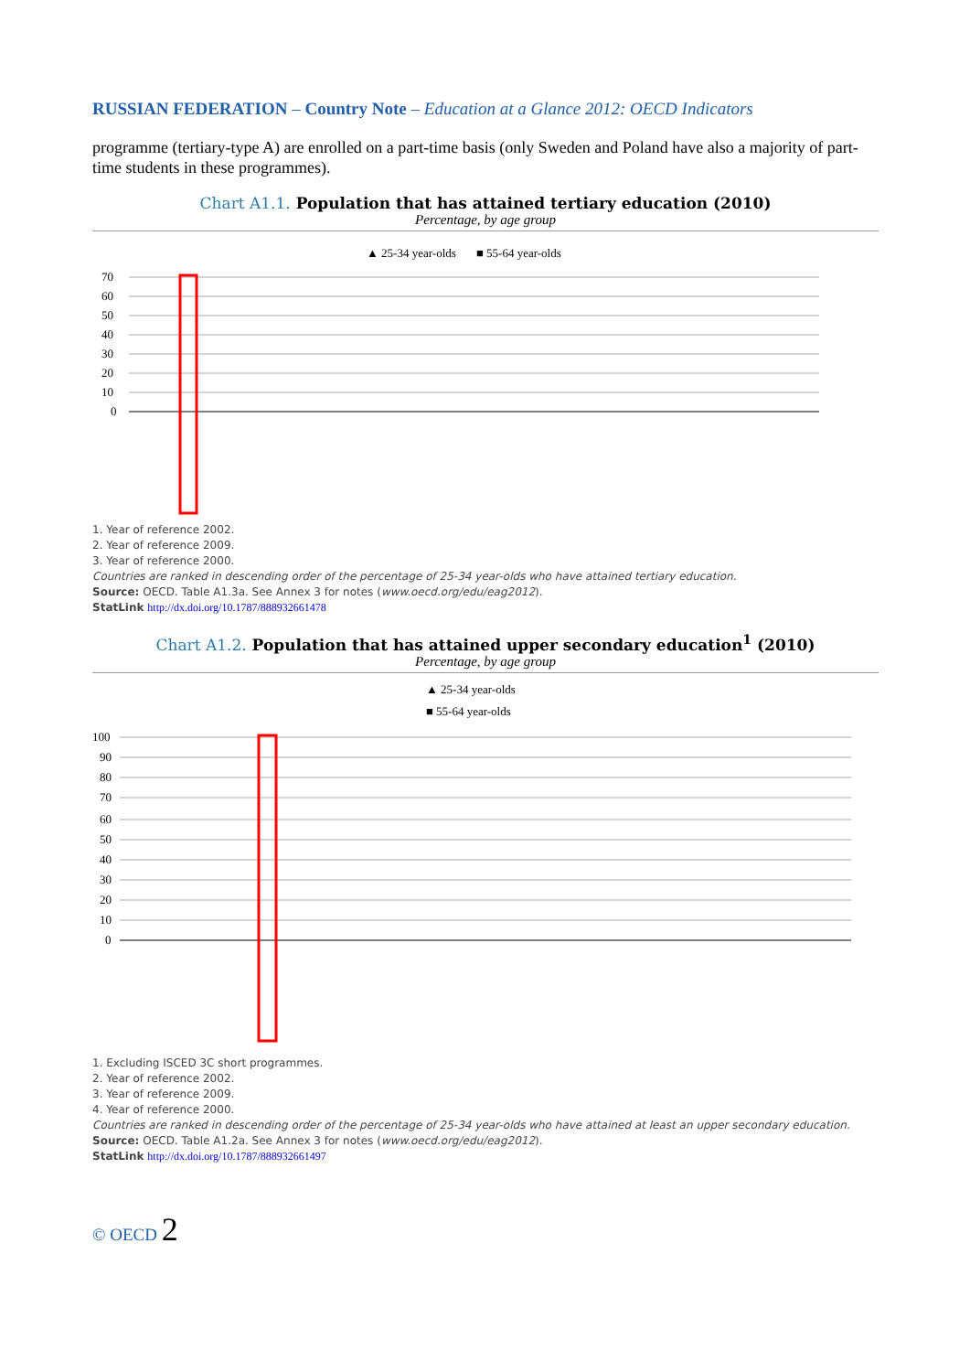RUSSIAN FEDERATION – Country Note – Education at a Glance 2012: OECD Indicators
programme (tertiary-type A) are enrolled on a part-time basis (only Sweden and Poland have also a majority of part-time students in these programmes).
Chart A1.1. Population that has attained tertiary education (2010)
Percentage, by age group
▲ 25-34 year-olds
■ 55-64 year-olds
70
60
50
40
30
20
10
0
1. Year of reference 2002.
2. Year of reference 2009.
3. Year of reference 2000.
Countries are ranked in descending order of the percentage of 25-34 year-olds who have attained tertiary education.
Source: OECD. Table A1.3a. See Annex 3 for notes (www.oecd.org/edu/eag2012).
StatLink http://dx.doi.org/10.1787/888932661478
Chart A1.2. Population that has attained upper secondary education<sup>1</sup> (2010)
Percentage, by age group
▲ 25-34 year-olds
■ 55-64 year-olds
100
90
80
70
60
50
40
30
20
10
0
1. Excluding ISCED 3C short programmes.
2. Year of reference 2002.
3. Year of reference 2009.
4. Year of reference 2000.
Countries are ranked in descending order of the percentage of 25-34 year-olds who have attained at least an upper secondary education.
Source: OECD. Table A1.2a. See Annex 3 for notes (www.oecd.org/edu/eag2012).
StatLink http://dx.doi.org/10.1787/888932661497
© OECD 2